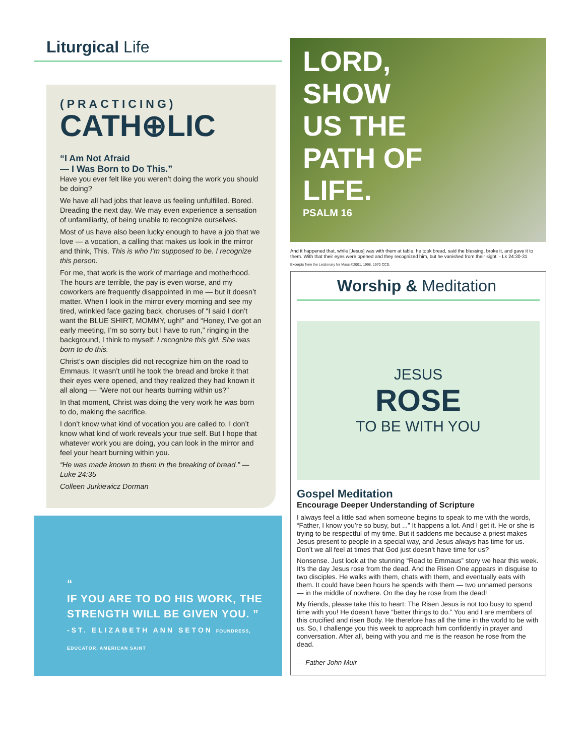Liturgical Life
(PRACTICING)
CATH⊕LIC
“I Am Not Afraid
— I Was Born to Do This.”
Have you ever felt like you weren’t doing the work you should be doing?
We have all had jobs that leave us feeling unfulfilled. Bored. Dreading the next day. We may even experience a sensation of unfamiliarity, of being unable to recognize ourselves.
Most of us have also been lucky enough to have a job that we love — a vocation, a calling that makes us look in the mirror and think, This. This is who I’m supposed to be. I recognize this person.
For me, that work is the work of marriage and motherhood. The hours are terrible, the pay is even worse, and my coworkers are frequently disappointed in me — but it doesn’t matter. When I look in the mirror every morning and see my tired, wrinkled face gazing back, choruses of “I said I don’t want the BLUE SHIRT, MOMMY, ugh!” and “Honey, I’ve got an early meeting, I’m so sorry but I have to run,” ringing in the background, I think to myself: I recognize this girl. She was born to do this.
Christ’s own disciples did not recognize him on the road to Emmaus. It wasn’t until he took the bread and broke it that their eyes were opened, and they realized they had known it all along — “Were not our hearts burning within us?”
In that moment, Christ was doing the very work he was born to do, making the sacrifice.
I don’t know what kind of vocation you are called to. I don’t know what kind of work reveals your true self. But I hope that whatever work you are doing, you can look in the mirror and feel your heart burning within you.
“He was made known to them in the breaking of bread.” — Luke 24:35
Colleen Jurkiewicz Dorman
“
IF YOU ARE TO DO HIS WORK, THE STRENGTH WILL BE GIVEN YOU. ”
-ST. ELIZABETH ANN SETON FOUNDRESS, EDUCATOR, AMERICAN SAINT
LORD,
SHOW
US THE
PATH OF
LIFE.
PSALM 16
And it happened that, while [Jesus] was with them at table, he took bread, said the blessing, broke it, and gave it to them. With that their eyes were opened and they recognized him, but he vanished from their sight. - Lk 24:30-31
Excerpts from the Lectionary for Mass ©2001, 1998, 1970 CCD.
Worship & Meditation
JESUS
ROSE
TO BE WITH YOU
Gospel Meditation
Encourage Deeper Understanding of Scripture
I always feel a little sad when someone begins to speak to me with the words, “Father, I know you’re so busy, but ...” It happens a lot. And I get it. He or she is trying to be respectful of my time. But it saddens me because a priest makes Jesus present to people in a special way, and Jesus always has time for us. Don’t we all feel at times that God just doesn’t have time for us?
Nonsense. Just look at the stunning “Road to Emmaus” story we hear this week. It’s the day Jesus rose from the dead. And the Risen One appears in disguise to two disciples. He walks with them, chats with them, and eventually eats with them. It could have been hours he spends with them — two unnamed persons — in the middle of nowhere. On the day he rose from the dead!
My friends, please take this to heart: The Risen Jesus is not too busy to spend time with you! He doesn’t have “better things to do.” You and I are members of this crucified and risen Body. He therefore has all the time in the world to be with us. So, I challenge you this week to approach him confidently in prayer and conversation. After all, being with you and me is the reason he rose from the dead.
— Father John Muir